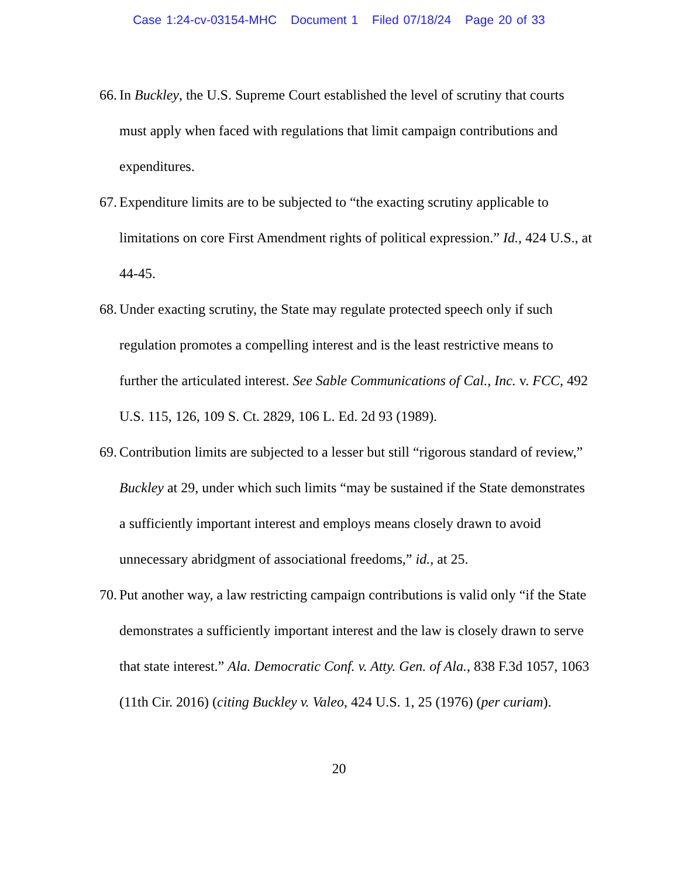Case 1:24-cv-03154-MHC Document 1 Filed 07/18/24 Page 20 of 33
66.
In Buckley, the U.S. Supreme Court established the level of scrutiny that courts must apply when faced with regulations that limit campaign contributions and expenditures.
67.
Expenditure limits are to be subjected to “the exacting scrutiny applicable to limitations on core First Amendment rights of political expression.” Id., 424 U.S., at 44-45.
68.
Under exacting scrutiny, the State may regulate protected speech only if such regulation promotes a compelling interest and is the least restrictive means to further the articulated interest. See Sable Communications of Cal., Inc. v. FCC, 492 U.S. 115, 126, 109 S. Ct. 2829, 106 L. Ed. 2d 93 (1989).
69.
Contribution limits are subjected to a lesser but still “rigorous standard of review,” Buckley at 29, under which such limits “may be sustained if the State demonstrates a sufficiently important interest and employs means closely drawn to avoid unnecessary abridgment of associational freedoms,” id., at 25.
70.
Put another way, a law restricting campaign contributions is valid only “if the State demonstrates a sufficiently important interest and the law is closely drawn to serve that state interest.” Ala. Democratic Conf. v. Atty. Gen. of Ala., 838 F.3d 1057, 1063 (11th Cir. 2016) (citing Buckley v. Valeo, 424 U.S. 1, 25 (1976) (per curiam).
20